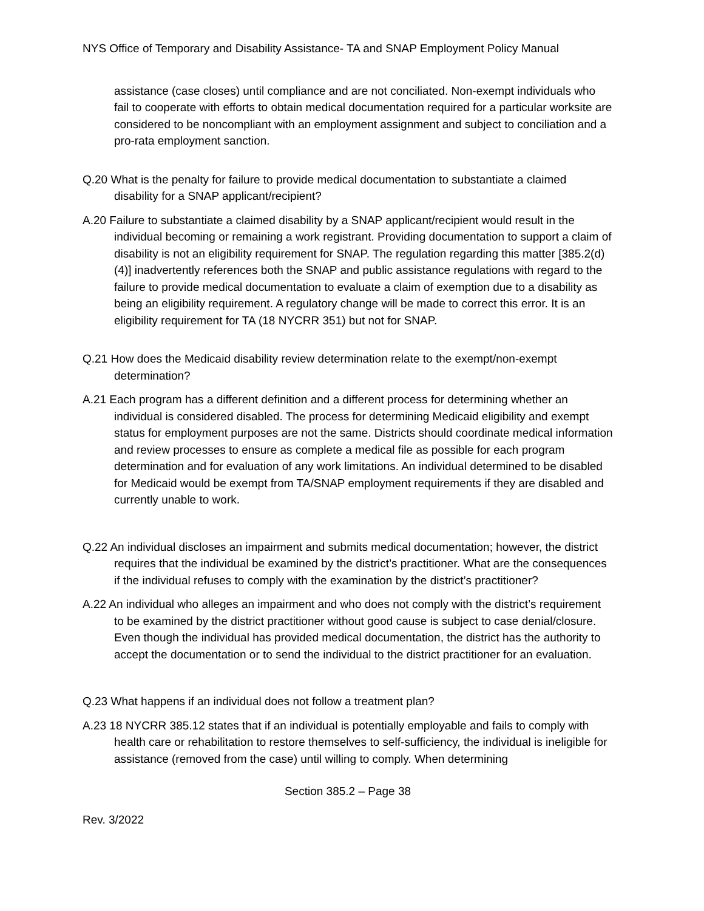NYS Office of Temporary and Disability Assistance- TA and SNAP Employment Policy Manual
assistance (case closes) until compliance and are not conciliated. Non-exempt individuals who fail to cooperate with efforts to obtain medical documentation required for a particular worksite are considered to be noncompliant with an employment assignment and subject to conciliation and a pro-rata employment sanction.
Q.20 What is the penalty for failure to provide medical documentation to substantiate a claimed disability for a SNAP applicant/recipient?
A.20 Failure to substantiate a claimed disability by a SNAP applicant/recipient would result in the individual becoming or remaining a work registrant. Providing documentation to support a claim of disability is not an eligibility requirement for SNAP. The regulation regarding this matter [385.2(d)(4)] inadvertently references both the SNAP and public assistance regulations with regard to the failure to provide medical documentation to evaluate a claim of exemption due to a disability as being an eligibility requirement. A regulatory change will be made to correct this error. It is an eligibility requirement for TA (18 NYCRR 351) but not for SNAP.
Q.21 How does the Medicaid disability review determination relate to the exempt/non-exempt determination?
A.21 Each program has a different definition and a different process for determining whether an individual is considered disabled. The process for determining Medicaid eligibility and exempt status for employment purposes are not the same. Districts should coordinate medical information and review processes to ensure as complete a medical file as possible for each program determination and for evaluation of any work limitations. An individual determined to be disabled for Medicaid would be exempt from TA/SNAP employment requirements if they are disabled and currently unable to work.
Q.22 An individual discloses an impairment and submits medical documentation; however, the district requires that the individual be examined by the district’s practitioner. What are the consequences if the individual refuses to comply with the examination by the district’s practitioner?
A.22 An individual who alleges an impairment and who does not comply with the district’s requirement to be examined by the district practitioner without good cause is subject to case denial/closure. Even though the individual has provided medical documentation, the district has the authority to accept the documentation or to send the individual to the district practitioner for an evaluation.
Q.23 What happens if an individual does not follow a treatment plan?
A.23 18 NYCRR 385.12 states that if an individual is potentially employable and fails to comply with health care or rehabilitation to restore themselves to self-sufficiency, the individual is ineligible for assistance (removed from the case) until willing to comply. When determining
Section 385.2 – Page 38
Rev. 3/2022